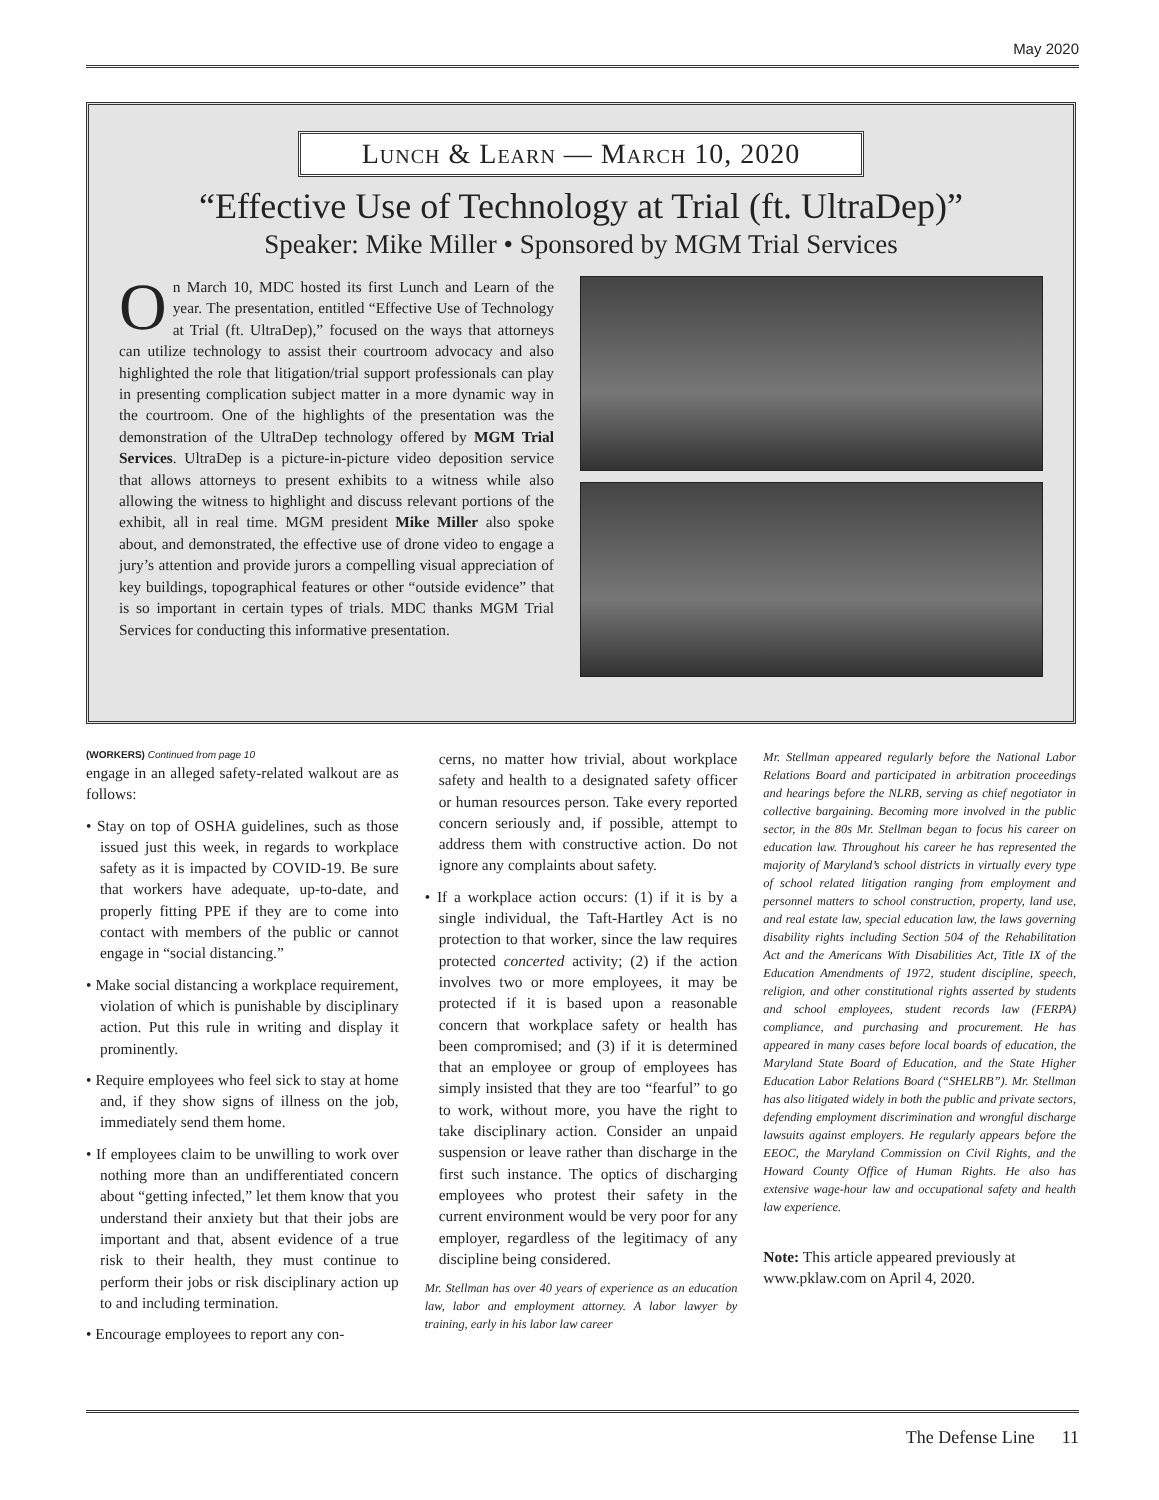May 2020
Lunch & Learn — March 10, 2020
“Effective Use of Technology at Trial (ft. UltraDep)”
Speaker: Mike Miller • Sponsored by MGM Trial Services
On March 10, MDC hosted its first Lunch and Learn of the year. The presentation, entitled “Effective Use of Technology at Trial (ft. UltraDep),” focused on the ways that attorneys can utilize technology to assist their courtroom advocacy and also highlighted the role that litigation/trial support professionals can play in presenting complication subject matter in a more dynamic way in the courtroom. One of the highlights of the presentation was the demonstration of the UltraDep technology offered by MGM Trial Services. UltraDep is a picture-in-picture video deposition service that allows attorneys to present exhibits to a witness while also allowing the witness to highlight and discuss relevant portions of the exhibit, all in real time. MGM president Mike Miller also spoke about, and demonstrated, the effective use of drone video to engage a jury’s attention and provide jurors a compelling visual appreciation of key buildings, topographical features or other “outside evidence” that is so important in certain types of trials. MDC thanks MGM Trial Services for conducting this informative presentation.
(WORKERS) Continued from page 10
engage in an alleged safety-related walkout are as follows:
• Stay on top of OSHA guidelines, such as those issued just this week, in regards to workplace safety as it is impacted by COVID-19. Be sure that workers have adequate, up-to-date, and properly fitting PPE if they are to come into contact with members of the public or cannot engage in “social distancing.”
• Make social distancing a workplace requirement, violation of which is punishable by disciplinary action. Put this rule in writing and display it prominently.
• Require employees who feel sick to stay at home and, if they show signs of illness on the job, immediately send them home.
• If employees claim to be unwilling to work over nothing more than an undifferentiated concern about “getting infected,” let them know that you understand their anxiety but that their jobs are important and that, absent evidence of a true risk to their health, they must continue to perform their jobs or risk disciplinary action up to and including termination.
• Encourage employees to report any con-
cerns, no matter how trivial, about workplace safety and health to a designated safety officer or human resources person. Take every reported concern seriously and, if possible, attempt to address them with constructive action. Do not ignore any complaints about safety.
• If a workplace action occurs: (1) if it is by a single individual, the Taft-Hartley Act is no protection to that worker, since the law requires protected concerted activity; (2) if the action involves two or more employees, it may be protected if it is based upon a reasonable concern that workplace safety or health has been compromised; and (3) if it is determined that an employee or group of employees has simply insisted that they are too “fearful” to go to work, without more, you have the right to take disciplinary action. Consider an unpaid suspension or leave rather than discharge in the first such instance. The optics of discharging employees who protest their safety in the current environment would be very poor for any employer, regardless of the legitimacy of any discipline being considered.
Mr. Stellman has over 40 years of experience as an education law, labor and employment attorney. A labor lawyer by training, early in his labor law career
Mr. Stellman appeared regularly before the National Labor Relations Board and participated in arbitration proceedings and hearings before the NLRB, serving as chief negotiator in collective bargaining. Becoming more involved in the public sector, in the 80s Mr. Stellman began to focus his career on education law. Throughout his career he has represented the majority of Maryland’s school districts in virtually every type of school related litigation ranging from employment and personnel matters to school construction, property, land use, and real estate law, special education law, the laws governing disability rights including Section 504 of the Rehabilitation Act and the Americans With Disabilities Act, Title IX of the Education Amendments of 1972, student discipline, speech, religion, and other constitutional rights asserted by students and school employees, student records law (FERPA) compliance, and purchasing and procurement. He has appeared in many cases before local boards of education, the Maryland State Board of Education, and the State Higher Education Labor Relations Board (“SHELRB”). Mr. Stellman has also litigated widely in both the public and private sectors, defending employment discrimination and wrongful discharge lawsuits against employers. He regularly appears before the EEOC, the Maryland Commission on Civil Rights, and the Howard County Office of Human Rights. He also has extensive wage-hour law and occupational safety and health law experience.
Note: This article appeared previously at www.pklaw.com on April 4, 2020.
The Defense Line 11